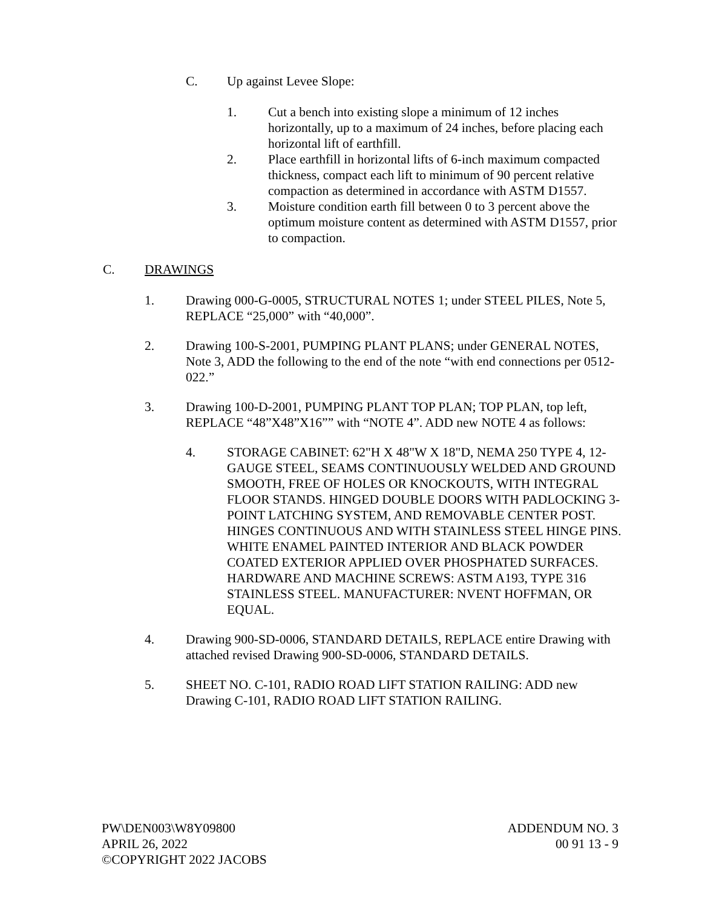C. Up against Levee Slope:
1. Cut a bench into existing slope a minimum of 12 inches horizontally, up to a maximum of 24 inches, before placing each horizontal lift of earthfill.
2. Place earthfill in horizontal lifts of 6-inch maximum compacted thickness, compact each lift to minimum of 90 percent relative compaction as determined in accordance with ASTM D1557.
3. Moisture condition earth fill between 0 to 3 percent above the optimum moisture content as determined with ASTM D1557, prior to compaction.
C. DRAWINGS
1. Drawing 000-G-0005, STRUCTURAL NOTES 1; under STEEL PILES, Note 5, REPLACE “25,000” with “40,000”.
2. Drawing 100-S-2001, PUMPING PLANT PLANS; under GENERAL NOTES, Note 3, ADD the following to the end of the note “with end connections per 0512-022.”
3. Drawing 100-D-2001, PUMPING PLANT TOP PLAN; TOP PLAN, top left, REPLACE “48”X48”X16”” with “NOTE 4”. ADD new NOTE 4 as follows:
4. STORAGE CABINET: 62"H X 48"W X 18"D, NEMA 250 TYPE 4, 12-GAUGE STEEL, SEAMS CONTINUOUSLY WELDED AND GROUND SMOOTH, FREE OF HOLES OR KNOCKOUTS, WITH INTEGRAL FLOOR STANDS. HINGED DOUBLE DOORS WITH PADLOCKING 3-POINT LATCHING SYSTEM, AND REMOVABLE CENTER POST. HINGES CONTINUOUS AND WITH STAINLESS STEEL HINGE PINS. WHITE ENAMEL PAINTED INTERIOR AND BLACK POWDER COATED EXTERIOR APPLIED OVER PHOSPHATED SURFACES. HARDWARE AND MACHINE SCREWS: ASTM A193, TYPE 316 STAINLESS STEEL. MANUFACTURER: NVENT HOFFMAN, OR EQUAL.
4. Drawing 900-SD-0006, STANDARD DETAILS, REPLACE entire Drawing with attached revised Drawing 900-SD-0006, STANDARD DETAILS.
5. SHEET NO. C-101, RADIO ROAD LIFT STATION RAILING: ADD new Drawing C-101, RADIO ROAD LIFT STATION RAILING.
PW\DEN003\W8Y09800
APRIL 26, 2022
©COPYRIGHT 2022 JACOBS
ADDENDUM NO. 3
00 91 13 - 9